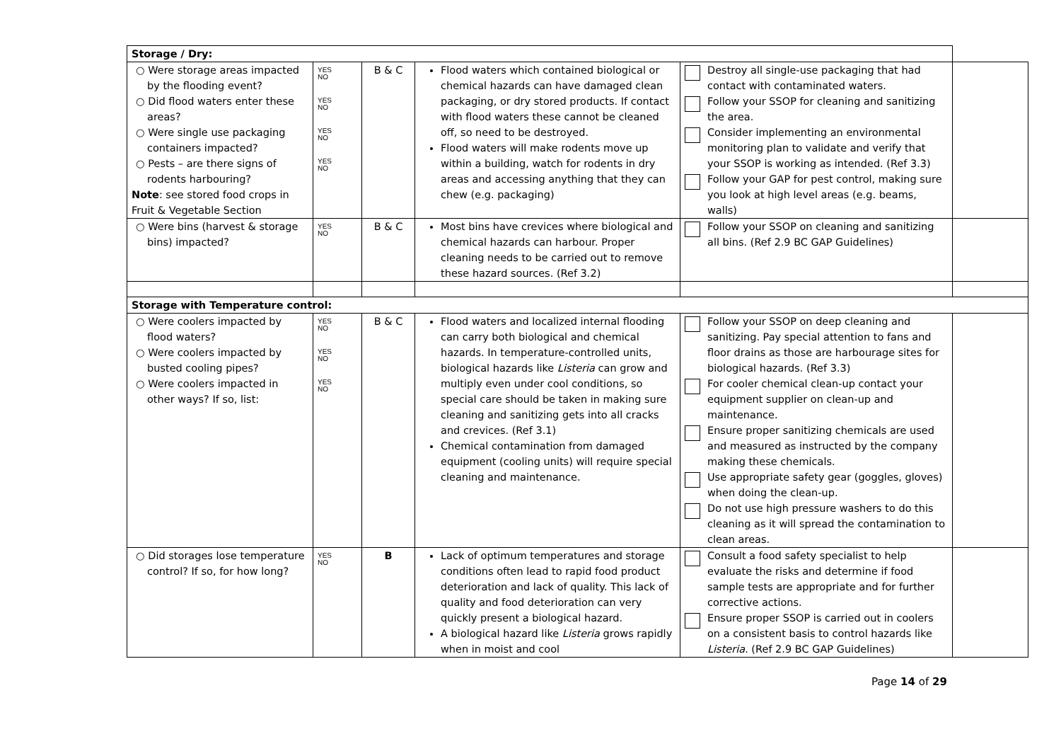| Storage / Dry: | | | | | |
| ○ Were storage areas impacted by the flooding event? ○ Did flood waters enter these areas? ○ Were single use packaging containers impacted? ○ Pests – are there signs of rodents harbouring? Note : see stored food crops in Fruit & Vegetable Section | YES NO YES NO YES NO YES NO | B & C | Flood waters which contained biological or chemical hazards can have damaged clean packaging, or dry stored products. If contact with flood waters these cannot be cleaned off, so need to be destroyed. Flood waters will make rodents move up within a building, watch for rodents in dry areas and accessing anything that they can chew (e.g. packaging) | Destroy all single-use packaging that had contact with contaminated waters. Follow your SSOP for cleaning and sanitizing the area. Consider implementing an environmental monitoring plan to validate and verify that your SSOP is working as intended. (Ref 3.3) Follow your GAP for pest control, making sure you look at high level areas (e.g. beams, walls) | |
| ○ Were bins (harvest & storage bins) impacted? | YES NO | B & C | Most bins have crevices where biological and chemical hazards can harbour. Proper cleaning needs to be carried out to remove these hazard sources. (Ref 3.2) | Follow your SSOP on cleaning and sanitizing all bins. (Ref 2.9 BC GAP Guidelines) | |
| Storage with Temperature control: | | | | | |
| ○ Were coolers impacted by flood waters? ○ Were coolers impacted by busted cooling pipes? ○ Were coolers impacted in other ways? If so, list: | YES NO YES NO YES NO | B & C | Flood waters and localized internal flooding can carry both biological and chemical hazards. In temperature-controlled units, biological hazards like Listeria can grow and multiply even under cool conditions, so special care should be taken in making sure cleaning and sanitizing gets into all cracks and crevices. (Ref 3.1) Chemical contamination from damaged equipment (cooling units) will require special cleaning and maintenance. | Follow your SSOP on deep cleaning and sanitizing. Pay special attention to fans and floor drains as those are harbourage sites for biological hazards. (Ref 3.3) For cooler chemical clean-up contact your equipment supplier on clean-up and maintenance. Ensure proper sanitizing chemicals are used and measured as instructed by the company making these chemicals. Use appropriate safety gear (goggles, gloves) when doing the clean-up. Do not use high pressure washers to do this cleaning as it will spread the contamination to clean areas. | |
| ○ Did storages lose temperature control? If so, for how long? | YES NO | B | Lack of optimum temperatures and storage conditions often lead to rapid food product deterioration and lack of quality. This lack of quality and food deterioration can very quickly present a biological hazard. A biological hazard like Listeria grows rapidly when in moist and cool | Consult a food safety specialist to help evaluate the risks and determine if food sample tests are appropriate and for further corrective actions. Ensure proper SSOP is carried out in coolers on a consistent basis to control hazards like Listeria . (Ref 2.9 BC GAP Guidelines) | |
Page 14 of 29